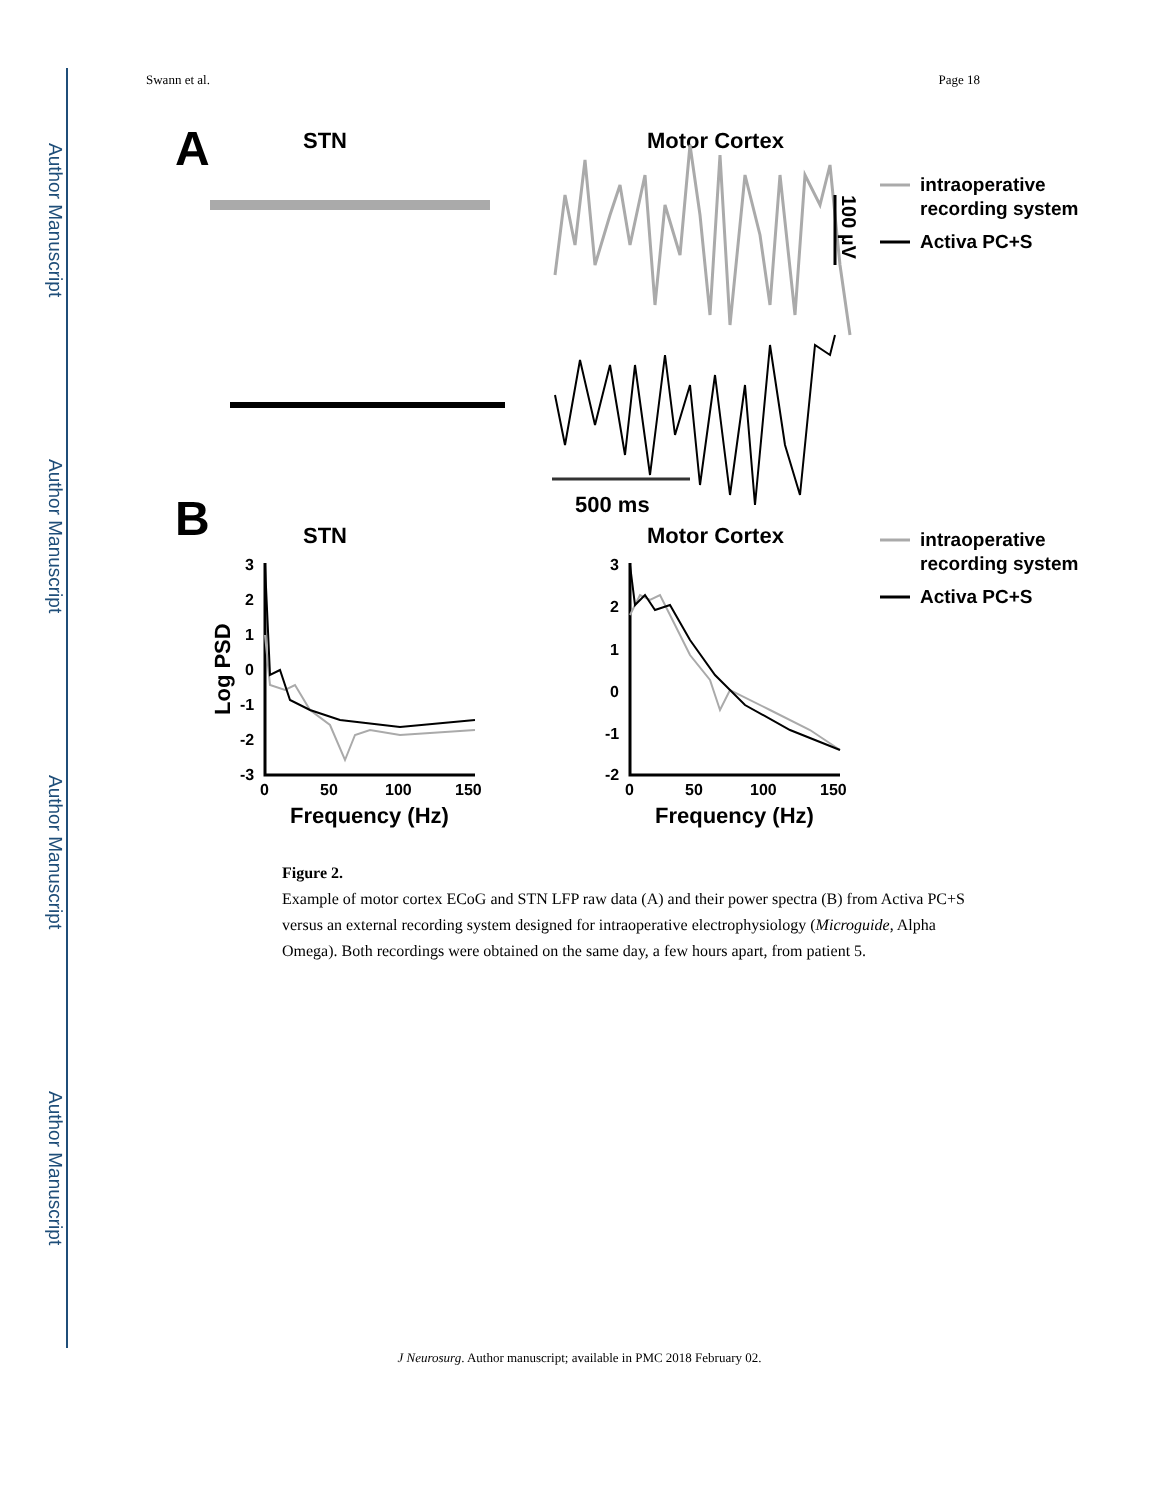Author Manuscript
Author Manuscript
Author Manuscript
Author Manuscript
Swann et al. Page 18
A
STN
Motor Cortex
500 ms
100 µV
intraoperative
recording system
Activa PC+S
B
STN
Motor Cortex
intraoperative
recording system
Activa PC+S
3
2
1
0
-1
-2
-3
0
50
100
150
Log PSD
Frequency (Hz)
3
2
1
0
-1
-2
0
50
100
150
Frequency (Hz)
Figure 2.
Example of motor cortex ECoG and STN LFP raw data (A) and their power spectra (B) from Activa PC+S versus an external recording system designed for intraoperative electrophysiology (Microguide, Alpha Omega). Both recordings were obtained on the same day, a few hours apart, from patient 5.
J Neurosurg. Author manuscript; available in PMC 2018 February 02.